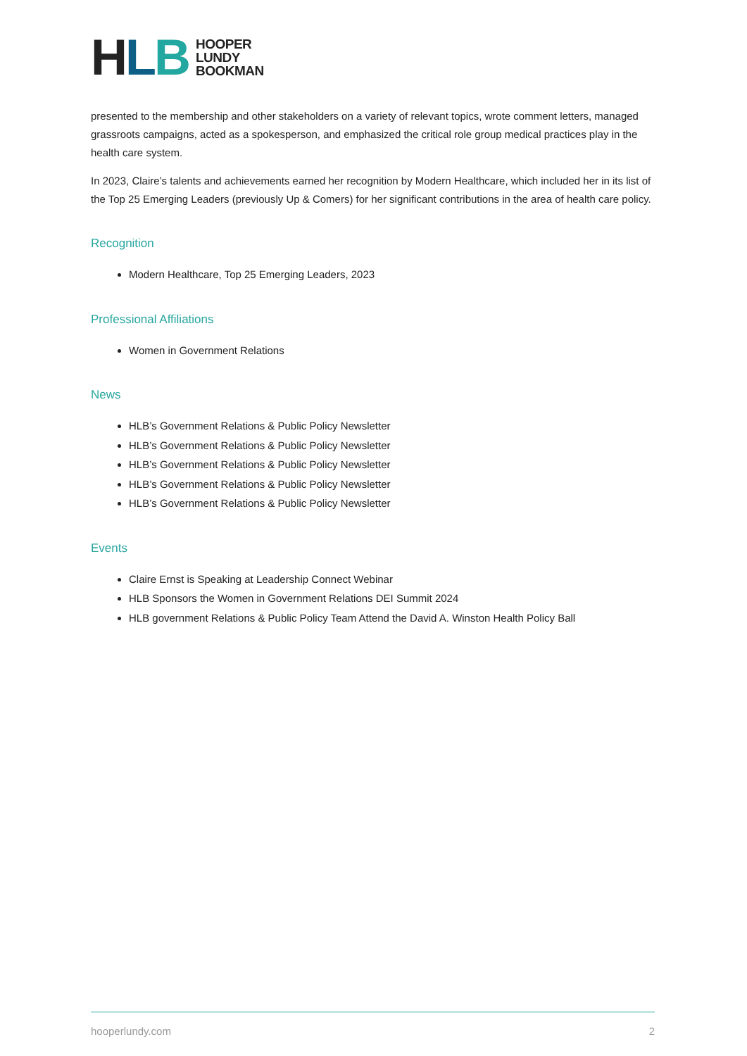HLB
HOOPER
LUNDY
BOOKMAN
presented to the membership and other stakeholders on a variety of relevant topics, wrote comment letters, managed grassroots campaigns, acted as a spokesperson, and emphasized the critical role group medical practices play in the health care system.
In 2023, Claire’s talents and achievements earned her recognition by Modern Healthcare, which included her in its list of the Top 25 Emerging Leaders (previously Up & Comers) for her significant contributions in the area of health care policy.
Recognition
Modern Healthcare, Top 25 Emerging Leaders, 2023
Professional Affiliations
Women in Government Relations
News
HLB’s Government Relations & Public Policy Newsletter
HLB’s Government Relations & Public Policy Newsletter
HLB’s Government Relations & Public Policy Newsletter
HLB’s Government Relations & Public Policy Newsletter
HLB’s Government Relations & Public Policy Newsletter
Events
Claire Ernst is Speaking at Leadership Connect Webinar
HLB Sponsors the Women in Government Relations DEI Summit 2024
HLB government Relations & Public Policy Team Attend the David A. Winston Health Policy Ball
hooperlundy.com 2